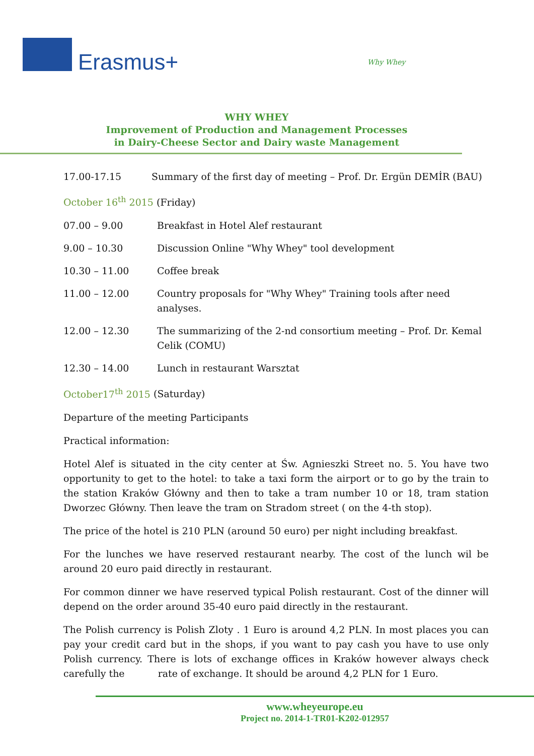Erasmus+ Why Whey
WHY WHEY
Improvement of Production and Management Processes
in Dairy-Cheese Sector and Dairy waste Management
| 17.00-17.15 | Summary of the first day of meeting – Prof. Dr. Ergün DEMİR (BAU) |
October 16<sup>th</sup> 2015 (Friday)
| 07.00 – 9.00 | Breakfast in Hotel Alef restaurant |
| 9.00 – 10.30 | Discussion Online "Why Whey" tool development |
| 10.30 – 11.00 | Coffee break |
| 11.00 – 12.00 | Country proposals for "Why Whey" Training tools after need analyses. |
| 12.00 – 12.30 | The summarizing of the 2-nd consortium meeting – Prof. Dr. Kemal Celik (COMU) |
| 12.30 – 14.00 | Lunch in restaurant Warsztat |
October17<sup>th</sup> 2015 (Saturday)
Departure of the meeting Participants
Practical information:
Hotel Alef is situated in the city center at Św. Agnieszki Street no. 5. You have two opportunity to get to the hotel: to take a taxi form the airport or to go by the train to the station Kraków Główny and then to take a tram number 10 or 18, tram station Dworzec Główny. Then leave the tram on Stradom street ( on the 4-th stop).
The price of the hotel is 210 PLN (around 50 euro) per night including breakfast.
For the lunches we have reserved restaurant nearby. The cost of the lunch wil be around 20 euro paid directly in restaurant.
For common dinner we have reserved typical Polish restaurant. Cost of the dinner will depend on the order around 35-40 euro paid directly in the restaurant.
The Polish currency is Polish Zloty . 1 Euro is around 4,2 PLN. In most places you can pay your credit card but in the shops, if you want to pay cash you have to use only Polish currency. There is lots of exchange offices in Kraków however always check carefully the rate of exchange. It should be around 4,2 PLN for 1 Euro.
www.wheyeurope.eu
Project no. 2014-1-TR01-K202-012957